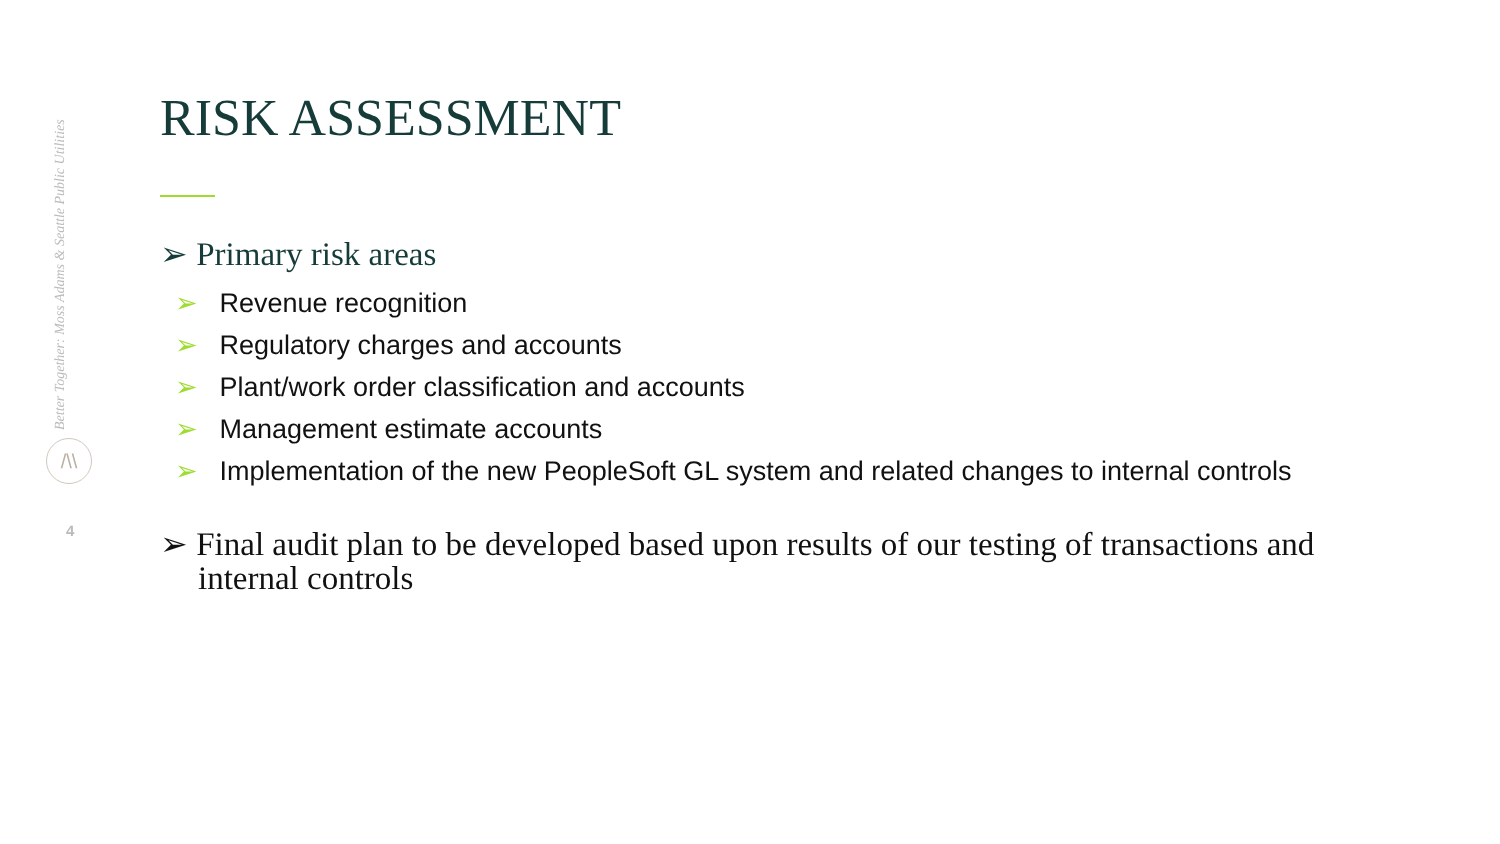Better Together: Moss Adams & Seattle Public Utilities
/\\
4
RISK ASSESSMENT
➢ Primary risk areas
➢ Revenue recognition
➢ Regulatory charges and accounts
➢ Plant/work order classification and accounts
➢ Management estimate accounts
➢ Implementation of the new PeopleSoft GL system and related changes to internal controls
➢ Final audit plan to be developed based upon results of our testing of transactions and internal controls